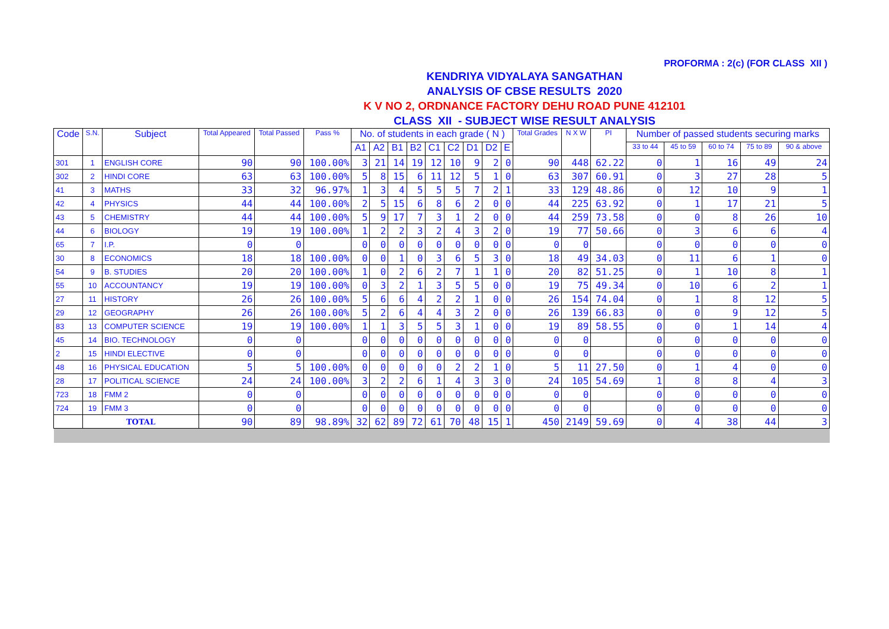PROFORMA : 2(c) (FOR CLASS XII )
KENDRIYA VIDYALAYA SANGATHAN
ANALYSIS OF CBSE RESULTS 2020
K V NO 2, ORDNANCE FACTORY DEHU ROAD PUNE 412101
CLASS XII - SUBJECT WISE RESULT ANALYSIS
| Code | S.N. | Subject | Total Appeared | Total Passed | Pass % | No. of students in each grade ( N ) | | | | | | | | | Total Grades | N X W | PI | Number of passed students securing marks | | | | |
| --- | --- | --- | --- | --- | --- | --- | --- | --- | --- | --- | --- | --- | --- | --- | --- | --- | --- | --- | --- | --- | --- | --- |
| | | | | | | A1 | A2 | B1 | B2 | C1 | C2 | D1 | D2 | E | | | | 33 to 44 | 45 to 59 | 60 to 74 | 75 to 89 | 90 & above |
| 301 | 1 | ENGLISH CORE | 90 | 90 | 100.00% | 3 | 21 | 14 | 19 | 12 | 10 | 9 | 2 | 0 | 90 | 448 | 62.22 | 0 | 1 | 16 | 49 | 24 |
| 302 | 2 | HINDI CORE | 63 | 63 | 100.00% | 5 | 8 | 15 | 6 | 11 | 12 | 5 | 1 | 0 | 63 | 307 | 60.91 | 0 | 3 | 27 | 28 | 5 |
| 41 | 3 | MATHS | 33 | 32 | 96.97% | 1 | 3 | 4 | 5 | 5 | 5 | 7 | 2 | 1 | 33 | 129 | 48.86 | 0 | 12 | 10 | 9 | 1 |
| 42 | 4 | PHYSICS | 44 | 44 | 100.00% | 2 | 5 | 15 | 6 | 8 | 6 | 2 | 0 | 0 | 44 | 225 | 63.92 | 0 | 1 | 17 | 21 | 5 |
| 43 | 5 | CHEMISTRY | 44 | 44 | 100.00% | 5 | 9 | 17 | 7 | 3 | 1 | 2 | 0 | 0 | 44 | 259 | 73.58 | 0 | 0 | 8 | 26 | 10 |
| 44 | 6 | BIOLOGY | 19 | 19 | 100.00% | 1 | 2 | 2 | 3 | 2 | 4 | 3 | 2 | 0 | 19 | 77 | 50.66 | 0 | 3 | 6 | 6 | 4 |
| 65 | 7 | I.P. | 0 | 0 | | 0 | 0 | 0 | 0 | 0 | 0 | 0 | 0 | 0 | 0 | 0 | | 0 | 0 | 0 | 0 | 0 |
| 30 | 8 | ECONOMICS | 18 | 18 | 100.00% | 0 | 0 | 1 | 0 | 3 | 6 | 5 | 3 | 0 | 18 | 49 | 34.03 | 0 | 11 | 6 | 1 | 0 |
| 54 | 9 | B. STUDIES | 20 | 20 | 100.00% | 1 | 0 | 2 | 6 | 2 | 7 | 1 | 1 | 0 | 20 | 82 | 51.25 | 0 | 1 | 10 | 8 | 1 |
| 55 | 10 | ACCOUNTANCY | 19 | 19 | 100.00% | 0 | 3 | 2 | 1 | 3 | 5 | 5 | 0 | 0 | 19 | 75 | 49.34 | 0 | 10 | 6 | 2 | 1 |
| 27 | 11 | HISTORY | 26 | 26 | 100.00% | 5 | 6 | 6 | 4 | 2 | 2 | 1 | 0 | 0 | 26 | 154 | 74.04 | 0 | 1 | 8 | 12 | 5 |
| 29 | 12 | GEOGRAPHY | 26 | 26 | 100.00% | 5 | 2 | 6 | 4 | 4 | 3 | 2 | 0 | 0 | 26 | 139 | 66.83 | 0 | 0 | 9 | 12 | 5 |
| 83 | 13 | COMPUTER SCIENCE | 19 | 19 | 100.00% | 1 | 1 | 3 | 5 | 5 | 3 | 1 | 0 | 0 | 19 | 89 | 58.55 | 0 | 0 | 1 | 14 | 4 |
| 45 | 14 | BIO. TECHNOLOGY | 0 | 0 | | 0 | 0 | 0 | 0 | 0 | 0 | 0 | 0 | 0 | 0 | 0 | | 0 | 0 | 0 | 0 | 0 |
| 2 | 15 | HINDI ELECTIVE | 0 | 0 | | 0 | 0 | 0 | 0 | 0 | 0 | 0 | 0 | 0 | 0 | 0 | | 0 | 0 | 0 | 0 | 0 |
| 48 | 16 | PHYSICAL EDUCATION | 5 | 5 | 100.00% | 0 | 0 | 0 | 0 | 0 | 2 | 2 | 1 | 0 | 5 | 11 | 27.50 | 0 | 1 | 4 | 0 | 0 |
| 28 | 17 | POLITICAL SCIENCE | 24 | 24 | 100.00% | 3 | 2 | 2 | 6 | 1 | 4 | 3 | 3 | 0 | 24 | 105 | 54.69 | 1 | 8 | 8 | 4 | 3 |
| 723 | 18 | FMM 2 | 0 | 0 | | 0 | 0 | 0 | 0 | 0 | 0 | 0 | 0 | 0 | 0 | 0 | | 0 | 0 | 0 | 0 | 0 |
| 724 | 19 | FMM 3 | 0 | 0 | | 0 | 0 | 0 | 0 | 0 | 0 | 0 | 0 | 0 | 0 | 0 | | 0 | 0 | 0 | 0 | 0 |
| | TOTAL | | 90 | 89 | 98.89% | 32 | 62 | 89 | 72 | 61 | 70 | 48 | 15 | 1 | 450 | 2149 | 59.69 | 0 | 4 | 38 | 44 | 3 |